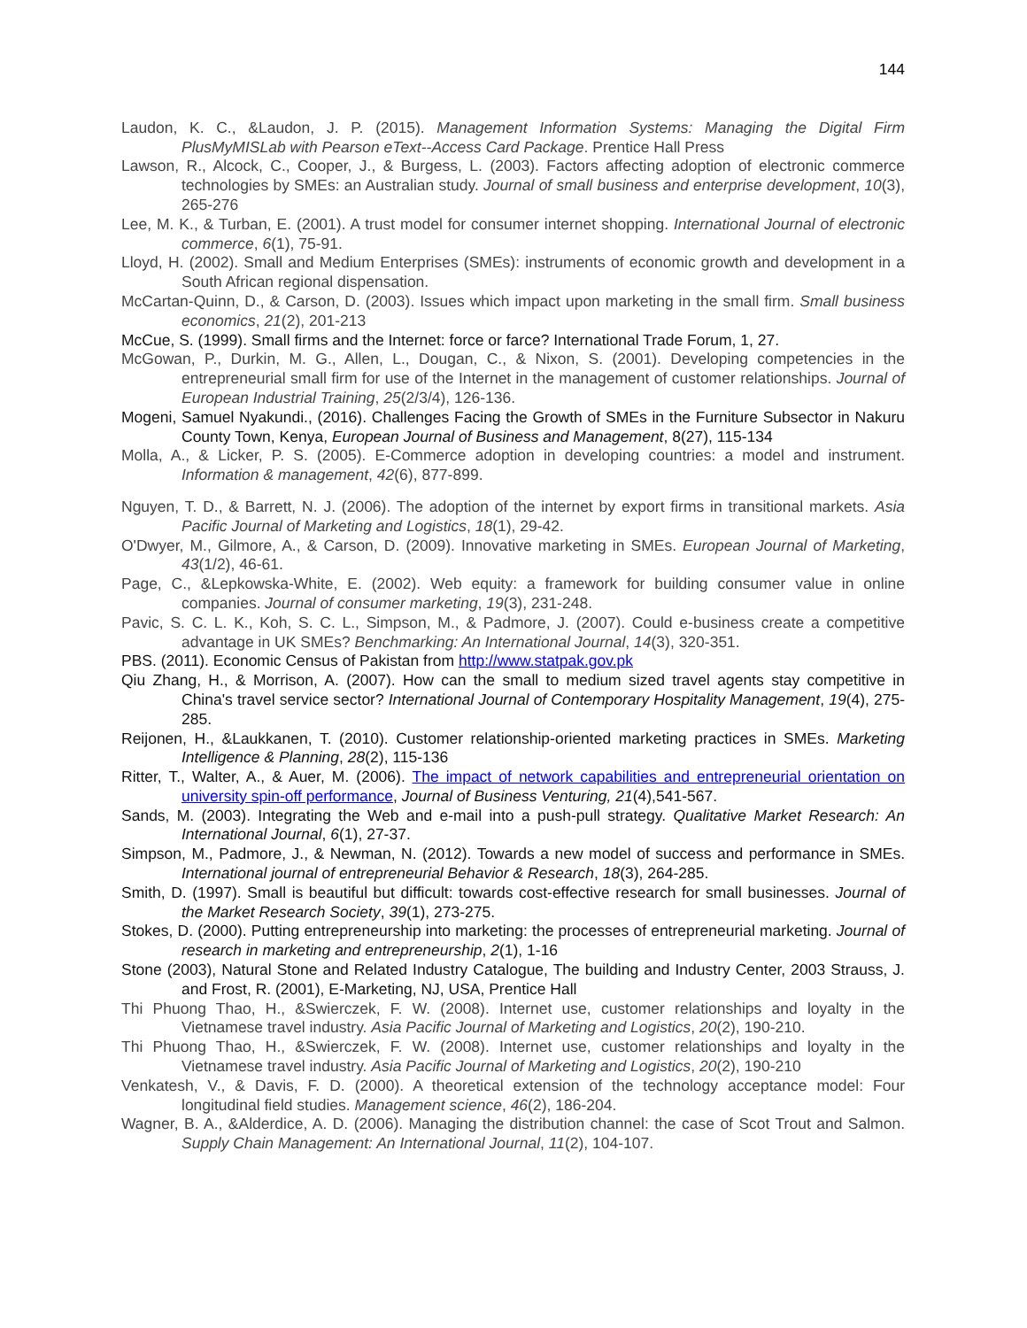144
Laudon, K. C., &Laudon, J. P. (2015). Management Information Systems: Managing the Digital Firm PlusMyMISLab with Pearson eText--Access Card Package. Prentice Hall Press
Lawson, R., Alcock, C., Cooper, J., & Burgess, L. (2003). Factors affecting adoption of electronic commerce technologies by SMEs: an Australian study. Journal of small business and enterprise development, 10(3), 265-276
Lee, M. K., & Turban, E. (2001). A trust model for consumer internet shopping. International Journal of electronic commerce, 6(1), 75-91.
Lloyd, H. (2002). Small and Medium Enterprises (SMEs): instruments of economic growth and development in a South African regional dispensation.
McCartan-Quinn, D., & Carson, D. (2003). Issues which impact upon marketing in the small firm. Small business economics, 21(2), 201-213
McCue, S. (1999). Small firms and the Internet: force or farce? International Trade Forum, 1, 27.
McGowan, P., Durkin, M. G., Allen, L., Dougan, C., & Nixon, S. (2001). Developing competencies in the entrepreneurial small firm for use of the Internet in the management of customer relationships. Journal of European Industrial Training, 25(2/3/4), 126-136.
Mogeni, Samuel Nyakundi., (2016). Challenges Facing the Growth of SMEs in the Furniture Subsector in Nakuru County Town, Kenya, European Journal of Business and Management, 8(27), 115-134
Molla, A., & Licker, P. S. (2005). E-Commerce adoption in developing countries: a model and instrument. Information & management, 42(6), 877-899.
Nguyen, T. D., & Barrett, N. J. (2006). The adoption of the internet by export firms in transitional markets. Asia Pacific Journal of Marketing and Logistics, 18(1), 29-42.
O'Dwyer, M., Gilmore, A., & Carson, D. (2009). Innovative marketing in SMEs. European Journal of Marketing, 43(1/2), 46-61.
Page, C., &Lepkowska-White, E. (2002). Web equity: a framework for building consumer value in online companies. Journal of consumer marketing, 19(3), 231-248.
Pavic, S. C. L. K., Koh, S. C. L., Simpson, M., & Padmore, J. (2007). Could e-business create a competitive advantage in UK SMEs? Benchmarking: An International Journal, 14(3), 320-351.
PBS. (2011). Economic Census of Pakistan from http://www.statpak.gov.pk
Qiu Zhang, H., & Morrison, A. (2007). How can the small to medium sized travel agents stay competitive in China's travel service sector? International Journal of Contemporary Hospitality Management, 19(4), 275-285.
Reijonen, H., &Laukkanen, T. (2010). Customer relationship-oriented marketing practices in SMEs. Marketing Intelligence & Planning, 28(2), 115-136
Ritter, T., Walter, A., & Auer, M. (2006). The impact of network capabilities and entrepreneurial orientation on university spin-off performance, Journal of Business Venturing, 21(4),541-567.
Sands, M. (2003). Integrating the Web and e-mail into a push-pull strategy. Qualitative Market Research: An International Journal, 6(1), 27-37.
Simpson, M., Padmore, J., & Newman, N. (2012). Towards a new model of success and performance in SMEs. International journal of entrepreneurial Behavior & Research, 18(3), 264-285.
Smith, D. (1997). Small is beautiful but difficult: towards cost-effective research for small businesses. Journal of the Market Research Society, 39(1), 273-275.
Stokes, D. (2000). Putting entrepreneurship into marketing: the processes of entrepreneurial marketing. Journal of research in marketing and entrepreneurship, 2(1), 1-16
Stone (2003), Natural Stone and Related Industry Catalogue, The building and Industry Center, 2003 Strauss, J. and Frost, R. (2001), E-Marketing, NJ, USA, Prentice Hall
Thi Phuong Thao, H., &Swierczek, F. W. (2008). Internet use, customer relationships and loyalty in the Vietnamese travel industry. Asia Pacific Journal of Marketing and Logistics, 20(2), 190-210.
Thi Phuong Thao, H., &Swierczek, F. W. (2008). Internet use, customer relationships and loyalty in the Vietnamese travel industry. Asia Pacific Journal of Marketing and Logistics, 20(2), 190-210
Venkatesh, V., & Davis, F. D. (2000). A theoretical extension of the technology acceptance model: Four longitudinal field studies. Management science, 46(2), 186-204.
Wagner, B. A., &Alderdice, A. D. (2006). Managing the distribution channel: the case of Scot Trout and Salmon. Supply Chain Management: An International Journal, 11(2), 104-107.